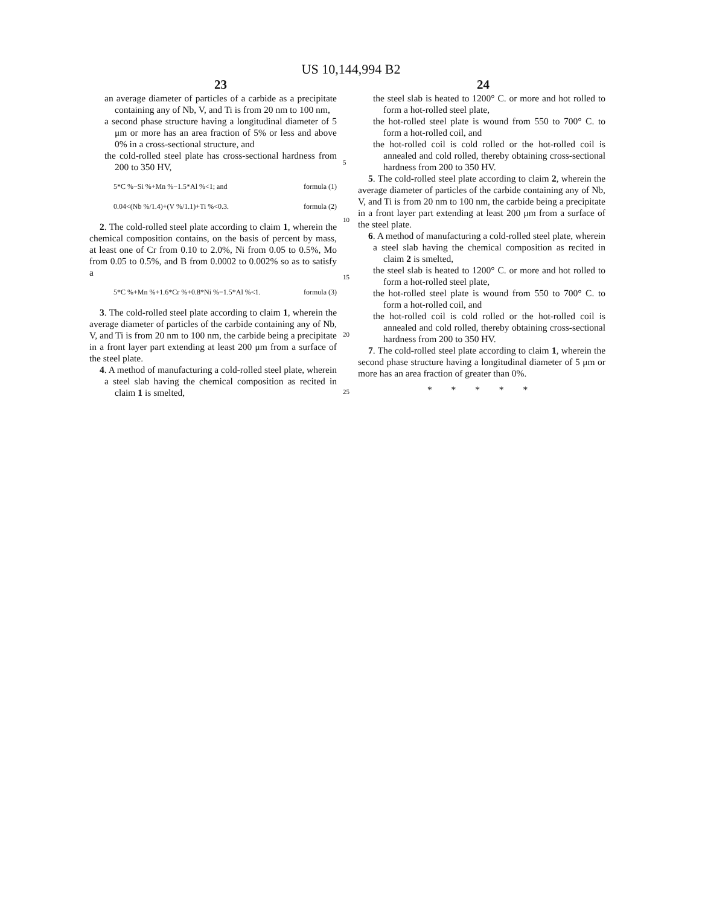US 10,144,994 B2
23 24
an average diameter of particles of a carbide as a precipitate containing any of Nb, V, and Ti is from 20 nm to 100 nm,
a second phase structure having a longitudinal diameter of 5 μm or more has an area fraction of 5% or less and above 0% in a cross-sectional structure, and
the cold-rolled steel plate has cross-sectional hardness from 200 to 350 HV,
5*C %−Si %+Mn %−1.5*Al %<1; and formula (1)
0.04<(Nb %/1.4)+(V %/1.1)+Ti %<0.3. formula (2)
2. The cold-rolled steel plate according to claim 1, wherein the chemical composition contains, on the basis of percent by mass, at least one of Cr from 0.10 to 2.0%, Ni from 0.05 to 0.5%, Mo from 0.05 to 0.5%, and B from 0.0002 to 0.002% so as to satisfy a
5*C %+Mn %+1.6*Cr %+0.8*Ni %−1.5*Al %<1. formula (3)
3. The cold-rolled steel plate according to claim 1, wherein the average diameter of particles of the carbide containing any of Nb, V, and Ti is from 20 nm to 100 nm, the carbide being a precipitate in a front layer part extending at least 200 μm from a surface of the steel plate.
4. A method of manufacturing a cold-rolled steel plate, wherein
a steel slab having the chemical composition as recited in claim 1 is smelted,
5
10
15
20
25
the steel slab is heated to 1200° C. or more and hot rolled to form a hot-rolled steel plate,
the hot-rolled steel plate is wound from 550 to 700° C. to form a hot-rolled coil, and
the hot-rolled coil is cold rolled or the hot-rolled coil is annealed and cold rolled, thereby obtaining cross-sectional hardness from 200 to 350 HV.
5. The cold-rolled steel plate according to claim 2, wherein the average diameter of particles of the carbide containing any of Nb, V, and Ti is from 20 nm to 100 nm, the carbide being a precipitate in a front layer part extending at least 200 μm from a surface of the steel plate.
6. A method of manufacturing a cold-rolled steel plate, wherein
a steel slab having the chemical composition as recited in claim 2 is smelted,
the steel slab is heated to 1200° C. or more and hot rolled to form a hot-rolled steel plate,
the hot-rolled steel plate is wound from 550 to 700° C. to form a hot-rolled coil, and
the hot-rolled coil is cold rolled or the hot-rolled coil is annealed and cold rolled, thereby obtaining cross-sectional hardness from 200 to 350 HV.
7. The cold-rolled steel plate according to claim 1, wherein the second phase structure having a longitudinal diameter of 5 μm or more has an area fraction of greater than 0%.
* * * * *